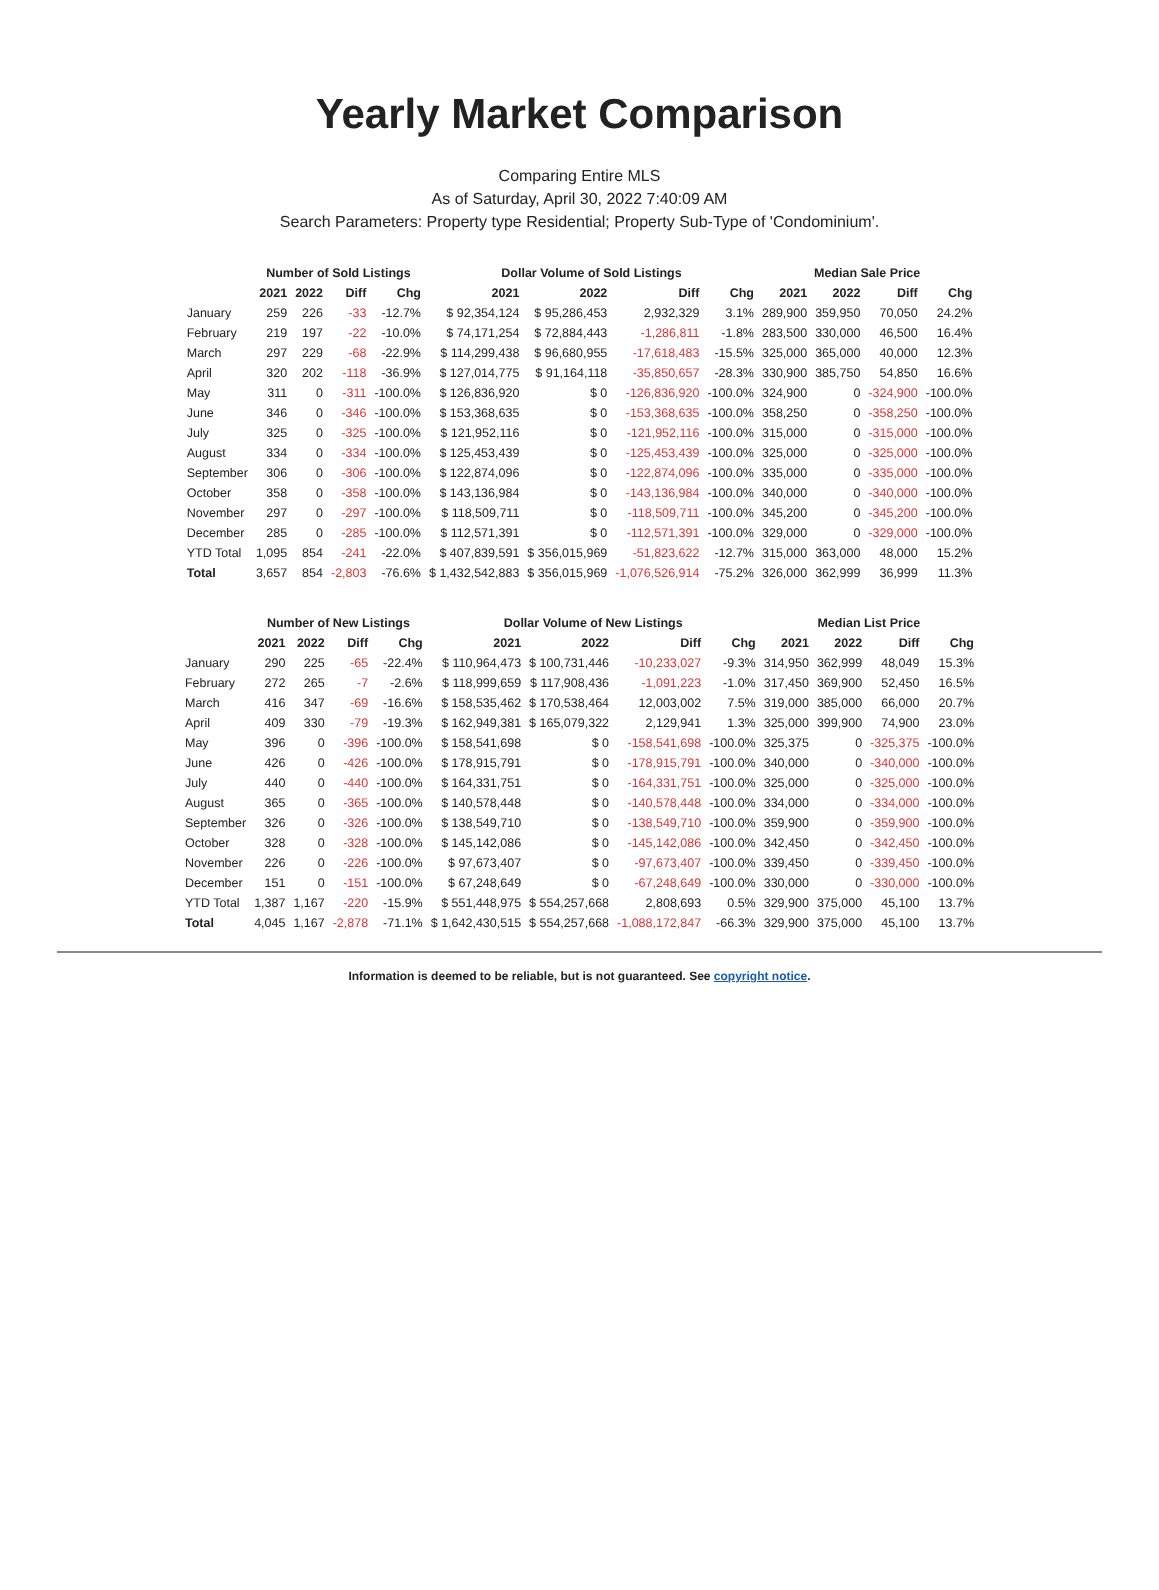Yearly Market Comparison
Comparing Entire MLS
As of Saturday, April 30, 2022 7:40:09 AM
Search Parameters: Property type Residential; Property Sub-Type of 'Condominium'.
| | Number of Sold Listings | | | | Dollar Volume of Sold Listings | | | | Median Sale Price | | | |
| --- | --- | --- | --- | --- | --- | --- | --- | --- | --- | --- | --- | --- |
| | 2021 | 2022 | Diff | Chg | 2021 | 2022 | Diff | Chg | 2021 | 2022 | Diff | Chg |
| January | 259 | 226 | -33 | -12.7% | $ 92,354,124 | $ 95,286,453 | 2,932,329 | 3.1% | 289,900 | 359,950 | 70,050 | 24.2% |
| February | 219 | 197 | -22 | -10.0% | $ 74,171,254 | $ 72,884,443 | -1,286,811 | -1.8% | 283,500 | 330,000 | 46,500 | 16.4% |
| March | 297 | 229 | -68 | -22.9% | $ 114,299,438 | $ 96,680,955 | -17,618,483 | -15.5% | 325,000 | 365,000 | 40,000 | 12.3% |
| April | 320 | 202 | -118 | -36.9% | $ 127,014,775 | $ 91,164,118 | -35,850,657 | -28.3% | 330,900 | 385,750 | 54,850 | 16.6% |
| May | 311 | 0 | -311 | -100.0% | $ 126,836,920 | $ 0 | -126,836,920 | -100.0% | 324,900 | 0 | -324,900 | -100.0% |
| June | 346 | 0 | -346 | -100.0% | $ 153,368,635 | $ 0 | -153,368,635 | -100.0% | 358,250 | 0 | -358,250 | -100.0% |
| July | 325 | 0 | -325 | -100.0% | $ 121,952,116 | $ 0 | -121,952,116 | -100.0% | 315,000 | 0 | -315,000 | -100.0% |
| August | 334 | 0 | -334 | -100.0% | $ 125,453,439 | $ 0 | -125,453,439 | -100.0% | 325,000 | 0 | -325,000 | -100.0% |
| September | 306 | 0 | -306 | -100.0% | $ 122,874,096 | $ 0 | -122,874,096 | -100.0% | 335,000 | 0 | -335,000 | -100.0% |
| October | 358 | 0 | -358 | -100.0% | $ 143,136,984 | $ 0 | -143,136,984 | -100.0% | 340,000 | 0 | -340,000 | -100.0% |
| November | 297 | 0 | -297 | -100.0% | $ 118,509,711 | $ 0 | -118,509,711 | -100.0% | 345,200 | 0 | -345,200 | -100.0% |
| December | 285 | 0 | -285 | -100.0% | $ 112,571,391 | $ 0 | -112,571,391 | -100.0% | 329,000 | 0 | -329,000 | -100.0% |
| YTD Total | 1,095 | 854 | -241 | -22.0% | $ 407,839,591 | $ 356,015,969 | -51,823,622 | -12.7% | 315,000 | 363,000 | 48,000 | 15.2% |
| Total | 3,657 | 854 | -2,803 | -76.6% | $ 1,432,542,883 | $ 356,015,969 | -1,076,526,914 | -75.2% | 326,000 | 362,999 | 36,999 | 11.3% |
| | Number of New Listings | | | | Dollar Volume of New Listings | | | | Median List Price | | | |
| --- | --- | --- | --- | --- | --- | --- | --- | --- | --- | --- | --- | --- |
| | 2021 | 2022 | Diff | Chg | 2021 | 2022 | Diff | Chg | 2021 | 2022 | Diff | Chg |
| January | 290 | 225 | -65 | -22.4% | $ 110,964,473 | $ 100,731,446 | -10,233,027 | -9.3% | 314,950 | 362,999 | 48,049 | 15.3% |
| February | 272 | 265 | -7 | -2.6% | $ 118,999,659 | $ 117,908,436 | -1,091,223 | -1.0% | 317,450 | 369,900 | 52,450 | 16.5% |
| March | 416 | 347 | -69 | -16.6% | $ 158,535,462 | $ 170,538,464 | 12,003,002 | 7.5% | 319,000 | 385,000 | 66,000 | 20.7% |
| April | 409 | 330 | -79 | -19.3% | $ 162,949,381 | $ 165,079,322 | 2,129,941 | 1.3% | 325,000 | 399,900 | 74,900 | 23.0% |
| May | 396 | 0 | -396 | -100.0% | $ 158,541,698 | $ 0 | -158,541,698 | -100.0% | 325,375 | 0 | -325,375 | -100.0% |
| June | 426 | 0 | -426 | -100.0% | $ 178,915,791 | $ 0 | -178,915,791 | -100.0% | 340,000 | 0 | -340,000 | -100.0% |
| July | 440 | 0 | -440 | -100.0% | $ 164,331,751 | $ 0 | -164,331,751 | -100.0% | 325,000 | 0 | -325,000 | -100.0% |
| August | 365 | 0 | -365 | -100.0% | $ 140,578,448 | $ 0 | -140,578,448 | -100.0% | 334,000 | 0 | -334,000 | -100.0% |
| September | 326 | 0 | -326 | -100.0% | $ 138,549,710 | $ 0 | -138,549,710 | -100.0% | 359,900 | 0 | -359,900 | -100.0% |
| October | 328 | 0 | -328 | -100.0% | $ 145,142,086 | $ 0 | -145,142,086 | -100.0% | 342,450 | 0 | -342,450 | -100.0% |
| November | 226 | 0 | -226 | -100.0% | $ 97,673,407 | $ 0 | -97,673,407 | -100.0% | 339,450 | 0 | -339,450 | -100.0% |
| December | 151 | 0 | -151 | -100.0% | $ 67,248,649 | $ 0 | -67,248,649 | -100.0% | 330,000 | 0 | -330,000 | -100.0% |
| YTD Total | 1,387 | 1,167 | -220 | -15.9% | $ 551,448,975 | $ 554,257,668 | 2,808,693 | 0.5% | 329,900 | 375,000 | 45,100 | 13.7% |
| Total | 4,045 | 1,167 | -2,878 | -71.1% | $ 1,642,430,515 | $ 554,257,668 | -1,088,172,847 | -66.3% | 329,900 | 375,000 | 45,100 | 13.7% |
Information is deemed to be reliable, but is not guaranteed. See copyright notice.